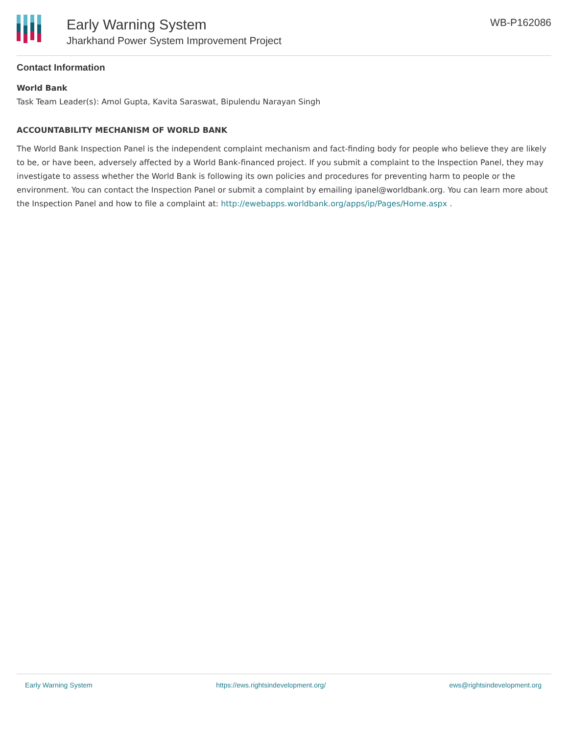Early Warning System
Jharkhand Power System Improvement Project
WB-P162086
Contact Information
World Bank
Task Team Leader(s): Amol Gupta, Kavita Saraswat, Bipulendu Narayan Singh
ACCOUNTABILITY MECHANISM OF WORLD BANK
The World Bank Inspection Panel is the independent complaint mechanism and fact-finding body for people who believe they are likely to be, or have been, adversely affected by a World Bank-financed project. If you submit a complaint to the Inspection Panel, they may investigate to assess whether the World Bank is following its own policies and procedures for preventing harm to people or the environment. You can contact the Inspection Panel or submit a complaint by emailing ipanel@worldbank.org. You can learn more about the Inspection Panel and how to file a complaint at: http://ewebapps.worldbank.org/apps/ip/Pages/Home.aspx .
Early Warning System https://ews.rightsindevelopment.org/ ews@rightsindevelopment.org